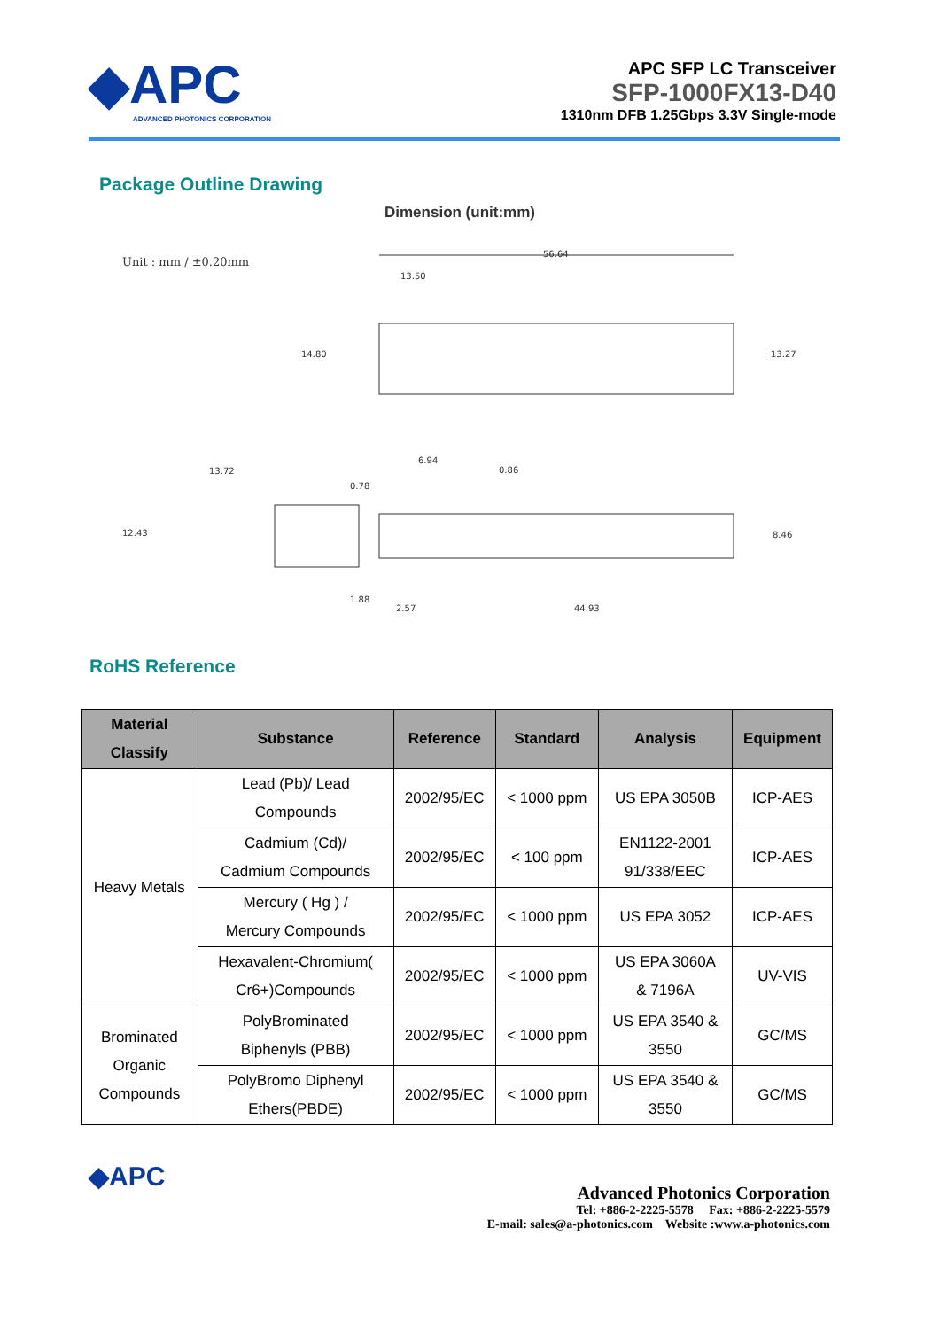◆APC
ADVANCED PHOTONICS CORPORATION
APC SFP LC Transceiver
SFP-1000FX13-D40
1310nm DFB 1.25Gbps 3.3V Single-mode
Package Outline Drawing
Dimension (unit:mm)
Unit : mm / ±0.20mm
56.64
13.50
14.80
13.27
13.72
12.43
6.94
0.86
0.78
8.46
1.88
2.57
44.93
RoHS Reference
| Material Classify | Substance | Reference | Standard | Analysis | Equipment |
| --- | --- | --- | --- | --- | --- |
| Heavy Metals | Lead (Pb)/ Lead Compounds | 2002/95/EC | < 1000 ppm | US EPA 3050B | ICP-AES |
| | Cadmium (Cd)/ Cadmium Compounds | 2002/95/EC | < 100 ppm | EN1122-2001 91/338/EEC | ICP-AES |
| | Mercury ( Hg ) / Mercury Compounds | 2002/95/EC | < 1000 ppm | US EPA 3052 | ICP-AES |
| | Hexavalent-Chromium( Cr6+)Compounds | 2002/95/EC | < 1000 ppm | US EPA 3060A & 7196A | UV-VIS |
| Brominated Organic Compounds | PolyBrominated Biphenyls (PBB) | 2002/95/EC | < 1000 ppm | US EPA 3540 & 3550 | GC/MS |
| | PolyBromo Diphenyl Ethers(PBDE) | 2002/95/EC | < 1000 ppm | US EPA 3540 & 3550 | GC/MS |
◆APC
Advanced Photonics Corporation
Tel: +886-2-2225-5578 Fax: +886-2-2225-5579
E-mail: sales@a-photonics.com Website :www.a-photonics.com